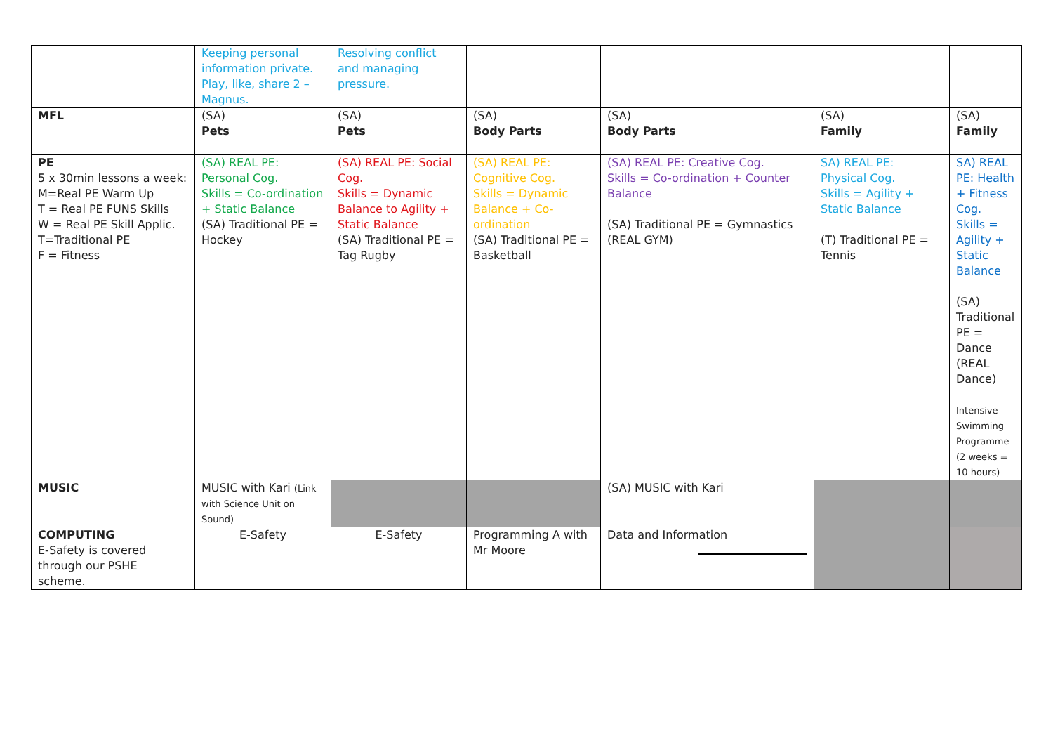| | Keeping personal information private. Play, like, share 2 – Magnus. | Resolving conflict and managing pressure. | | | | |
| MFL | (SA) Pets | (SA) Pets | (SA) Body Parts | (SA) Body Parts | (SA) Family | (SA) Family |
| PE 5 x 30min lessons a week: M=Real PE Warm Up T = Real PE FUNS Skills W = Real PE Skill Applic. T=Traditional PE F = Fitness | (SA) REAL PE: Personal Cog. Skills = Co-ordination + Static Balance (SA) Traditional PE = Hockey | (SA) REAL PE: Social Cog. Skills = Dynamic Balance to Agility + Static Balance (SA) Traditional PE = Tag Rugby | (SA) REAL PE: Cognitive Cog. Skills = Dynamic Balance + Co-ordination (SA) Traditional PE = Basketball | (SA) REAL PE: Creative Cog. Skills = Co-ordination + Counter Balance (SA) Traditional PE = Gymnastics (REAL GYM) | SA) REAL PE: Physical Cog. Skills = Agility + Static Balance (T) Traditional PE = Tennis | SA) REAL PE: Health + Fitness Cog. Skills = Agility + Static Balance (SA) Traditional PE = Dance (REAL Dance) Intensive Swimming Programme (2 weeks = 10 hours) |
| MUSIC | MUSIC with Kari (Link with Science Unit on Sound) | | | (SA) MUSIC with Kari | | |
| COMPUTING E-Safety is covered through our PSHE scheme. | E-Safety | E-Safety | Programming A with Mr Moore | Data and Information | | |